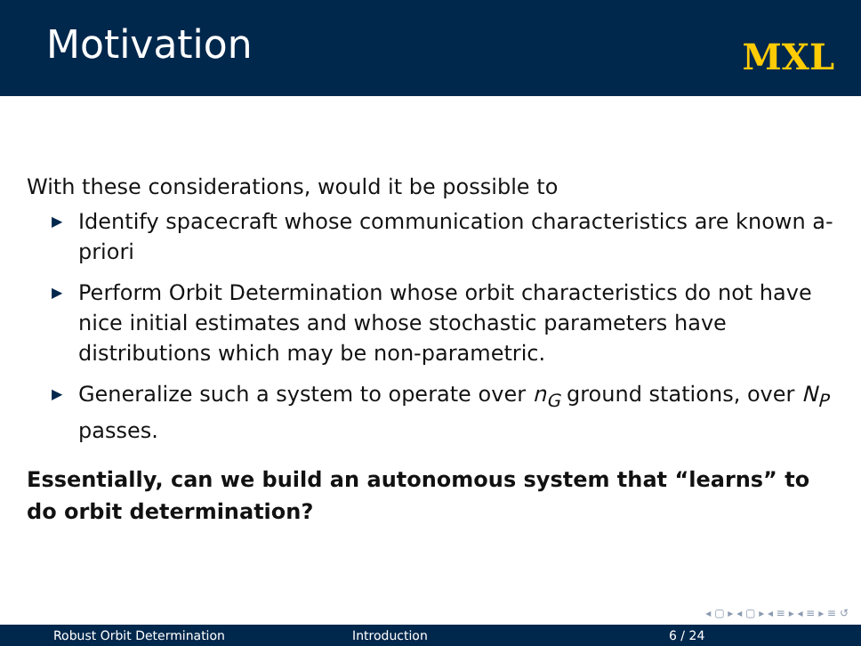Motivation
MXL
With these considerations, would it be possible to
▶ Identify spacecraft whose communication characteristics are known a-priori
▶ Perform Orbit Determination whose orbit characteristics do not have nice initial estimates and whose stochastic parameters have distributions which may be non-parametric.
▶ Generalize such a system to operate over n<sub>G</sub> ground stations, over N<sub>P</sub> passes.
Essentially, can we build an autonomous system that “learns” to do orbit determination?
◂ ▢ ▸ ◂ ▢ ▸ ◂ ≡ ▸ ◂ ≡ ▸ ≡ ↺
Robust Orbit Determination Introduction 6 / 24